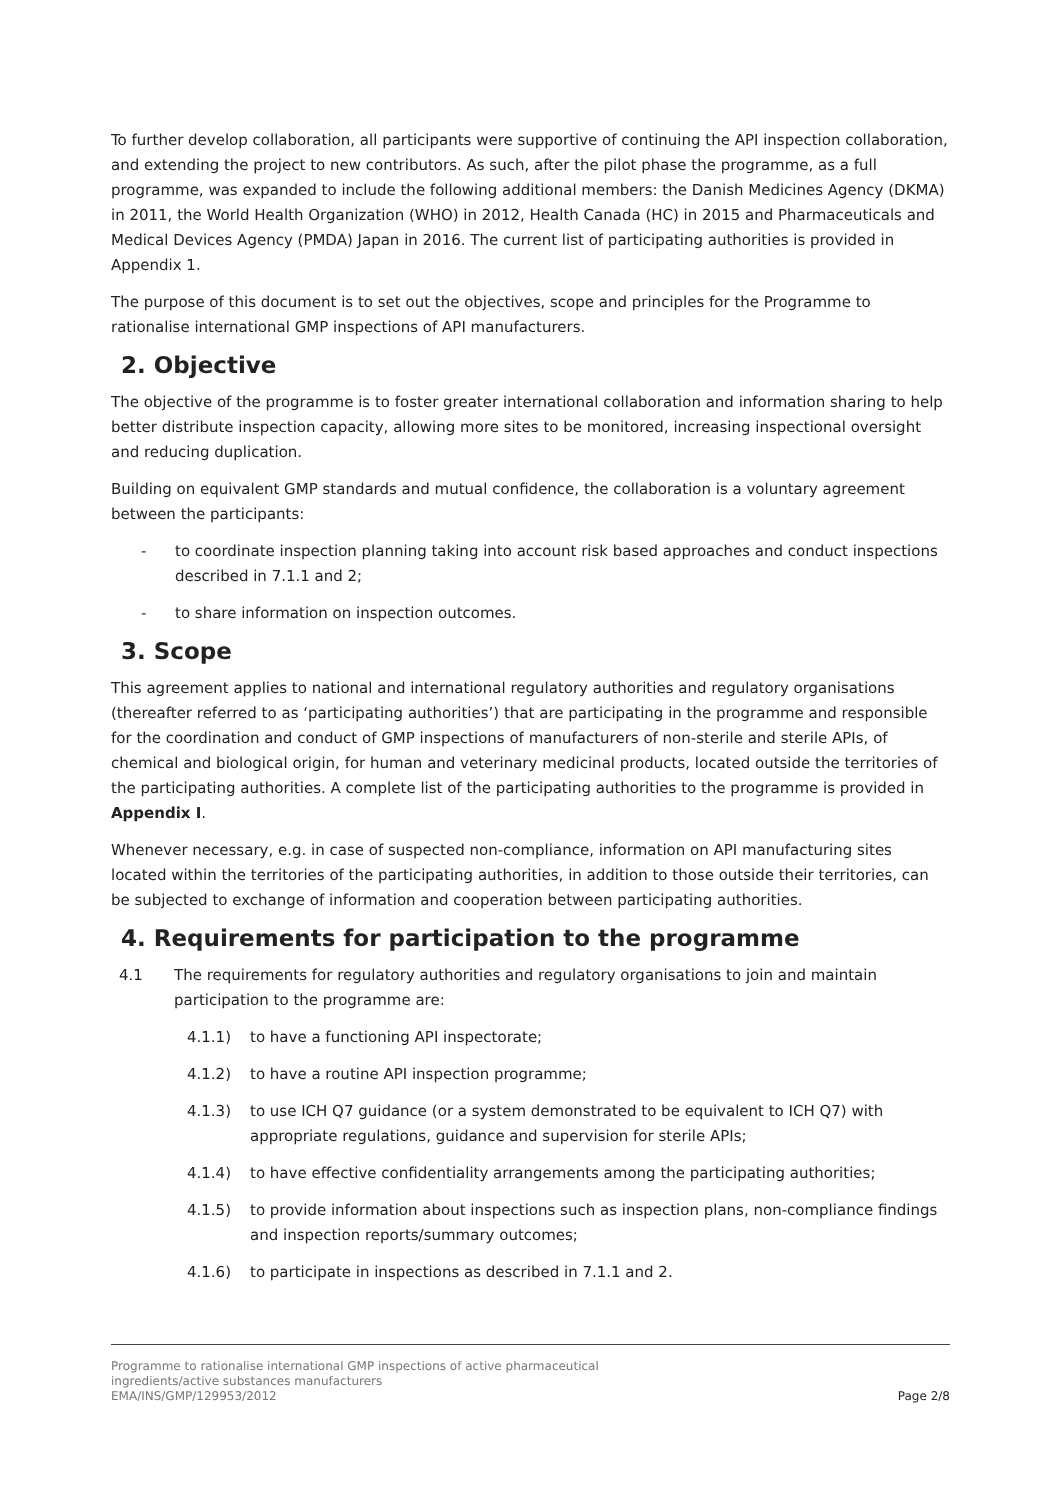To further develop collaboration, all participants were supportive of continuing the API inspection collaboration, and extending the project to new contributors. As such, after the pilot phase the programme, as a full programme, was expanded to include the following additional members: the Danish Medicines Agency (DKMA) in 2011, the World Health Organization (WHO) in 2012, Health Canada (HC) in 2015 and Pharmaceuticals and Medical Devices Agency (PMDA) Japan in 2016. The current list of participating authorities is provided in Appendix 1.
The purpose of this document is to set out the objectives, scope and principles for the Programme to rationalise international GMP inspections of API manufacturers.
2. Objective
The objective of the programme is to foster greater international collaboration and information sharing to help better distribute inspection capacity, allowing more sites to be monitored, increasing inspectional oversight and reducing duplication.
Building on equivalent GMP standards and mutual confidence, the collaboration is a voluntary agreement between the participants:
- to coordinate inspection planning taking into account risk based approaches and conduct inspections described in 7.1.1 and 2;
- to share information on inspection outcomes.
3. Scope
This agreement applies to national and international regulatory authorities and regulatory organisations (thereafter referred to as ‘participating authorities’) that are participating in the programme and responsible for the coordination and conduct of GMP inspections of manufacturers of non-sterile and sterile APIs, of chemical and biological origin, for human and veterinary medicinal products, located outside the territories of the participating authorities. A complete list of the participating authorities to the programme is provided in Appendix I.
Whenever necessary, e.g. in case of suspected non-compliance, information on API manufacturing sites located within the territories of the participating authorities, in addition to those outside their territories, can be subjected to exchange of information and cooperation between participating authorities.
4. Requirements for participation to the programme
4.1 The requirements for regulatory authorities and regulatory organisations to join and maintain participation to the programme are:
4.1.1) to have a functioning API inspectorate;
4.1.2) to have a routine API inspection programme;
4.1.3) to use ICH Q7 guidance (or a system demonstrated to be equivalent to ICH Q7) with appropriate regulations, guidance and supervision for sterile APIs;
4.1.4) to have effective confidentiality arrangements among the participating authorities;
4.1.5) to provide information about inspections such as inspection plans, non-compliance findings and inspection reports/summary outcomes;
4.1.6) to participate in inspections as described in 7.1.1 and 2.
Programme to rationalise international GMP inspections of active pharmaceutical
ingredients/active substances manufacturers
EMA/INS/GMP/129953/2012
Page 2/8